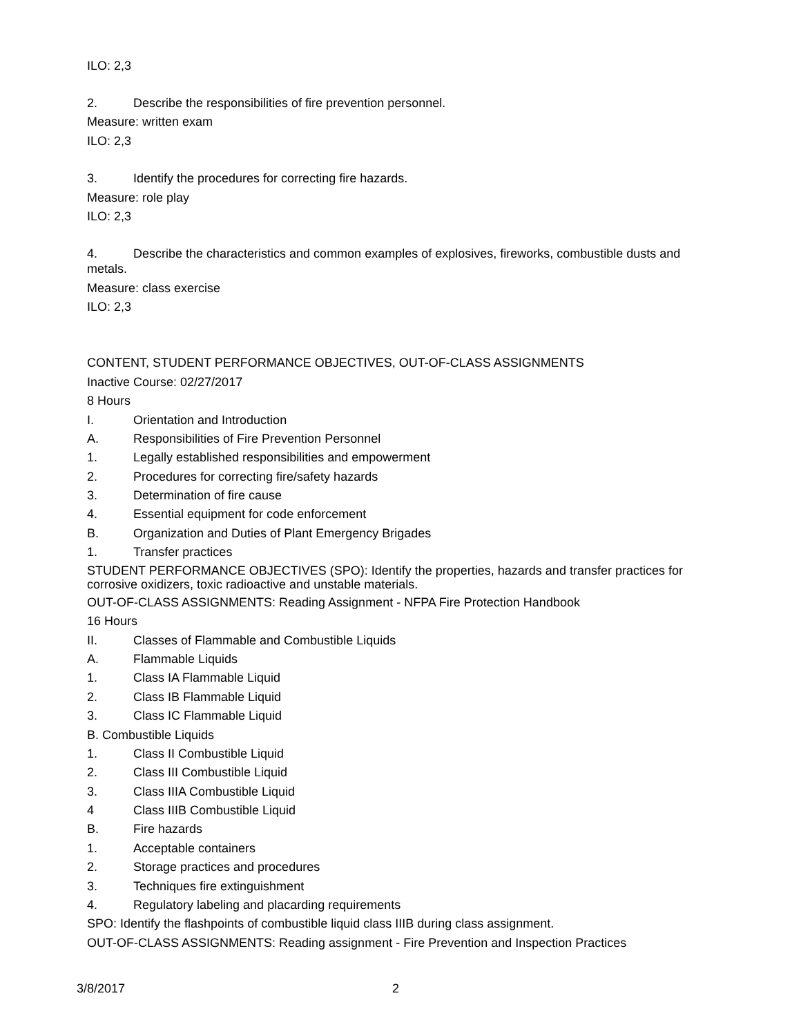ILO: 2,3
2. Describe the responsibilities of fire prevention personnel.
Measure: written exam
ILO: 2,3
3. Identify the procedures for correcting fire hazards.
Measure: role play
ILO: 2,3
4. Describe the characteristics and common examples of explosives, fireworks, combustible dusts and metals.
Measure: class exercise
ILO: 2,3
CONTENT, STUDENT PERFORMANCE OBJECTIVES, OUT-OF-CLASS ASSIGNMENTS
Inactive Course: 02/27/2017
8 Hours
I. Orientation and Introduction
A. Responsibilities of Fire Prevention Personnel
1. Legally established responsibilities and empowerment
2. Procedures for correcting fire/safety hazards
3. Determination of fire cause
4. Essential equipment for code enforcement
B. Organization and Duties of Plant Emergency Brigades
1. Transfer practices
STUDENT PERFORMANCE OBJECTIVES (SPO): Identify the properties, hazards and transfer practices for corrosive oxidizers, toxic radioactive and unstable materials.
OUT-OF-CLASS ASSIGNMENTS: Reading Assignment - NFPA Fire Protection Handbook
16 Hours
II. Classes of Flammable and Combustible Liquids
A. Flammable Liquids
1. Class IA Flammable Liquid
2. Class IB Flammable Liquid
3. Class IC Flammable Liquid
B. Combustible Liquids
1. Class II Combustible Liquid
2. Class III Combustible Liquid
3. Class IIIA Combustible Liquid
4 Class IIIB Combustible Liquid
B. Fire hazards
1. Acceptable containers
2. Storage practices and procedures
3. Techniques fire extinguishment
4. Regulatory labeling and placarding requirements
SPO: Identify the flashpoints of combustible liquid class IIIB during class assignment.
OUT-OF-CLASS ASSIGNMENTS: Reading assignment - Fire Prevention and Inspection Practices
3/8/2017 2